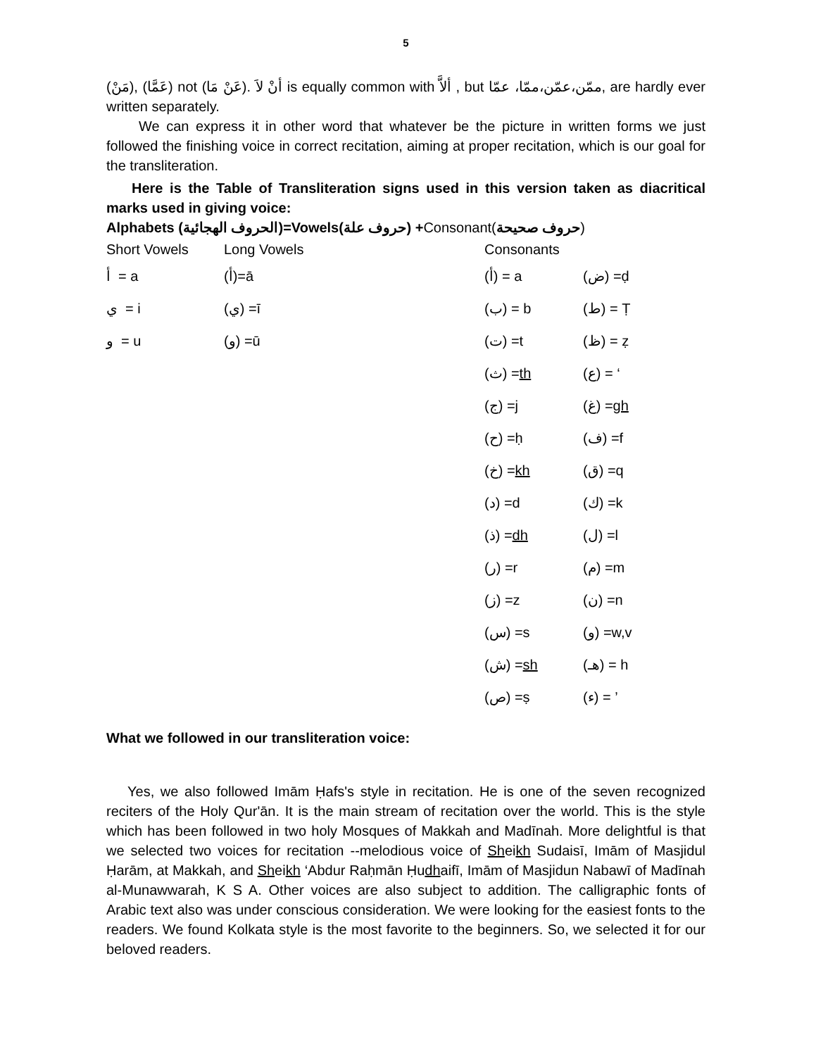5
(مَنْ), (عَمَّا) not (عَنْ مَا). أنْ لاَ is equally common with ألاَّ , but ممّن،عمّن،ممّا، عمّا, are hardly ever written separately.
We can express it in other word that whatever be the picture in written forms we just followed the finishing voice in correct recitation, aiming at proper recitation, which is our goal for the transliteration.
Here is the Table of Transliteration signs used in this version taken as diacritical marks used in giving voice:
Alphabets (الحروف الهجائية)=Vowels(حروف علة) +Consonant(حروف صحيحة)
| Short Vowels | Long Vowels | | Consonants | |
| أ = a | (أ)=ā | | (أ) = a | (ض) =ḍ |
| ي = i | (ي) =ī | | (ب) = b | (ط) = Ṭ |
| و = u | (و) =ū | | (ت) =t | (ظ) = ẓ |
| | | | (ث) = th | (ع) = ‘ |
| | | | (ج) =j | (غ) = gh |
| | | | (ح) =ḥ | (ف) =f |
| | | | (خ) = kh | (ق) =q |
| | | | (د) =d | (ك) =k |
| | | | (ذ) = dh | (ل) =l |
| | | | (ر) =r | (م) =m |
| | | | (ز) =z | (ن) =n |
| | | | (س) =s | (و) =w,v |
| | | | (ش) = sh | (هـ) = h |
| | | | (ص) =ṣ | (ء) = ’ |
What we followed in our transliteration voice:
Yes, we also followed Imām Ḥafs's style in recitation. He is one of the seven recognized reciters of the Holy Qur'ān. It is the main stream of recitation over the world. This is the style which has been followed in two holy Mosques of Makkah and Madīnah. More delightful is that we selected two voices for recitation --melodious voice of Sheikh Sudaisī, Imām of Masjidul Ḥarām, at Makkah, and Sheikh ‘Abdur Raḥmān Ḥudhaifī, Imām of Masjidun Nabawī of Madīnah al-Munawwarah, K S A. Other voices are also subject to addition. The calligraphic fonts of Arabic text also was under conscious consideration. We were looking for the easiest fonts to the readers. We found Kolkata style is the most favorite to the beginners. So, we selected it for our beloved readers.